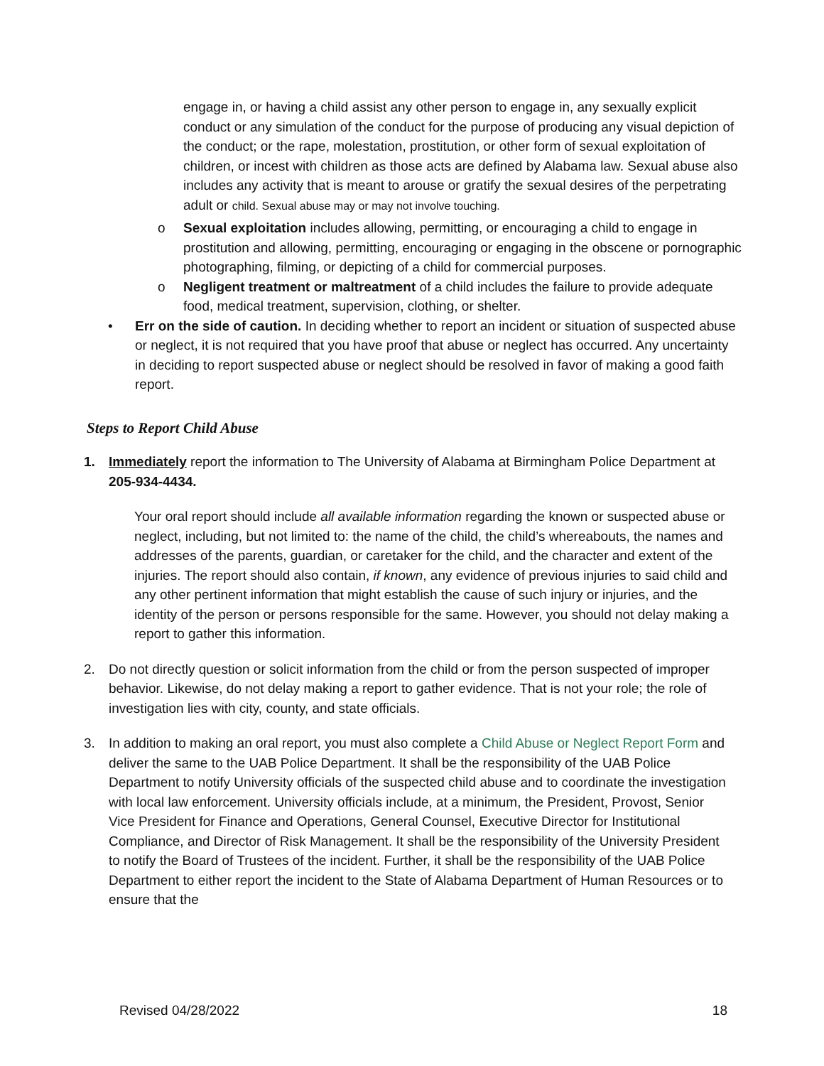engage in, or having a child assist any other person to engage in, any sexually explicit conduct or any simulation of the conduct for the purpose of producing any visual depiction of the conduct; or the rape, molestation, prostitution, or other form of sexual exploitation of children, or incest with children as those acts are defined by Alabama law. Sexual abuse also includes any activity that is meant to arouse or gratify the sexual desires of the perpetrating adult or child. Sexual abuse may or may not involve touching.
o Sexual exploitation includes allowing, permitting, or encouraging a child to engage in prostitution and allowing, permitting, encouraging or engaging in the obscene or pornographic photographing, filming, or depicting of a child for commercial purposes.
o Negligent treatment or maltreatment of a child includes the failure to provide adequate food, medical treatment, supervision, clothing, or shelter.
• Err on the side of caution. In deciding whether to report an incident or situation of suspected abuse or neglect, it is not required that you have proof that abuse or neglect has occurred. Any uncertainty in deciding to report suspected abuse or neglect should be resolved in favor of making a good faith report.
Steps to Report Child Abuse
1. Immediately report the information to The University of Alabama at Birmingham Police Department at 205-934-4434.
Your oral report should include all available information regarding the known or suspected abuse or neglect, including, but not limited to: the name of the child, the child’s whereabouts, the names and addresses of the parents, guardian, or caretaker for the child, and the character and extent of the injuries. The report should also contain, if known, any evidence of previous injuries to said child and any other pertinent information that might establish the cause of such injury or injuries, and the identity of the person or persons responsible for the same. However, you should not delay making a report to gather this information.
2. Do not directly question or solicit information from the child or from the person suspected of improper behavior. Likewise, do not delay making a report to gather evidence. That is not your role; the role of investigation lies with city, county, and state officials.
3. In addition to making an oral report, you must also complete a Child Abuse or Neglect Report Form and deliver the same to the UAB Police Department. It shall be the responsibility of the UAB Police Department to notify University officials of the suspected child abuse and to coordinate the investigation with local law enforcement. University officials include, at a minimum, the President, Provost, Senior Vice President for Finance and Operations, General Counsel, Executive Director for Institutional Compliance, and Director of Risk Management. It shall be the responsibility of the University President to notify the Board of Trustees of the incident. Further, it shall be the responsibility of the UAB Police Department to either report the incident to the State of Alabama Department of Human Resources or to ensure that the
Revised 04/28/2022 18